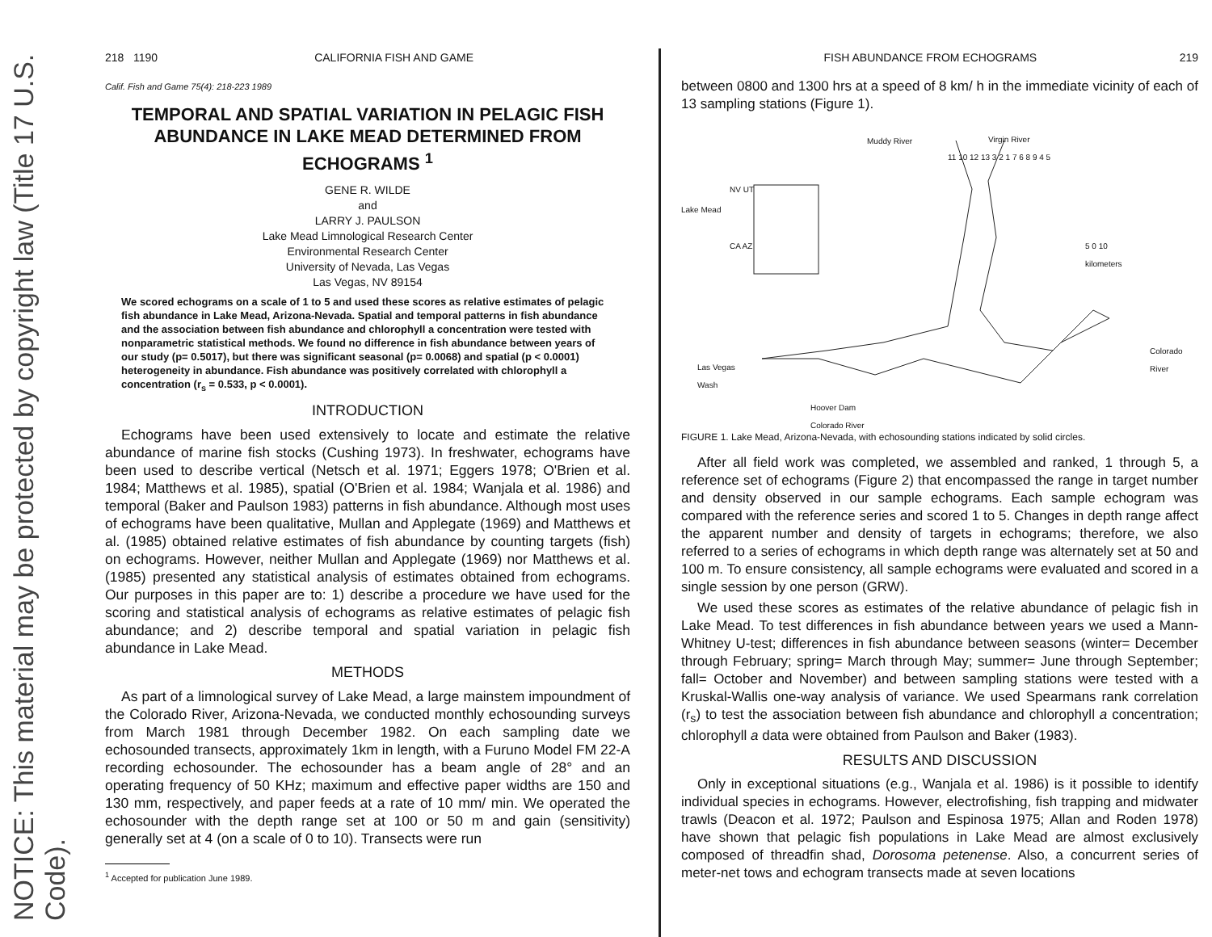NOTICE: This material may be protected by copyright law (Title 17 U.S. Code).
218 1190 CALIFORNIA FISH AND GAME
Calif. Fish and Game 75(4): 218-223 1989
TEMPORAL AND SPATIAL VARIATION IN PELAGIC FISH ABUNDANCE IN LAKE MEAD DETERMINED FROM ECHOGRAMS <sup>1</sup>
GENE R. WILDE
and
LARRY J. PAULSON
Lake Mead Limnological Research Center
Environmental Research Center
University of Nevada, Las Vegas
Las Vegas, NV 89154
We scored echograms on a scale of 1 to 5 and used these scores as relative estimates of pelagic fish abundance in Lake Mead, Arizona-Nevada. Spatial and temporal patterns in fish abundance and the association between fish abundance and chlorophyll a concentration were tested with nonparametric statistical methods. We found no difference in fish abundance between years of our study (p= 0.5017), but there was significant seasonal (p= 0.0068) and spatial (p < 0.0001) heterogeneity in abundance. Fish abundance was positively correlated with chlorophyll a concentration (r<sub>s</sub> = 0.533, p < 0.0001).
INTRODUCTION
Echograms have been used extensively to locate and estimate the relative abundance of marine fish stocks (Cushing 1973). In freshwater, echograms have been used to describe vertical (Netsch et al. 1971; Eggers 1978; O'Brien et al. 1984; Matthews et al. 1985), spatial (O'Brien et al. 1984; Wanjala et al. 1986) and temporal (Baker and Paulson 1983) patterns in fish abundance. Although most uses of echograms have been qualitative, Mullan and Applegate (1969) and Matthews et al. (1985) obtained relative estimates of fish abundance by counting targets (fish) on echograms. However, neither Mullan and Applegate (1969) nor Matthews et al. (1985) presented any statistical analysis of estimates obtained from echograms. Our purposes in this paper are to: 1) describe a procedure we have used for the scoring and statistical analysis of echograms as relative estimates of pelagic fish abundance; and 2) describe temporal and spatial variation in pelagic fish abundance in Lake Mead.
METHODS
As part of a limnological survey of Lake Mead, a large mainstem impoundment of the Colorado River, Arizona-Nevada, we conducted monthly echosounding surveys from March 1981 through December 1982. On each sampling date we echosounded transects, approximately 1km in length, with a Furuno Model FM 22-A recording echosounder. The echosounder has a beam angle of 28° and an operating frequency of 50 KHz; maximum and effective paper widths are 150 and 130 mm, respectively, and paper feeds at a rate of 10 mm/ min. We operated the echosounder with the depth range set at 100 or 50 m and gain (sensitivity) generally set at 4 (on a scale of 0 to 10). Transects were run
<sup>1</sup> Accepted for publication June 1989.
FISH ABUNDANCE FROM ECHOGRAMS 219
between 0800 and 1300 hrs at a speed of 8 km/ h in the immediate vicinity of each of 13 sampling stations (Figure 1).
Muddy River Virgin River
NV UT
Lake Mead
CA AZ
5 0 10
kilometers
Colorado
River
Las Vegas
Wash
Hoover Dam
Colorado River
11 10 12 13 3 2 1 7 6 8 9 4 5
FIGURE 1. Lake Mead, Arizona-Nevada, with echosounding stations indicated by solid circles.
After all field work was completed, we assembled and ranked, 1 through 5, a reference set of echograms (Figure 2) that encompassed the range in target number and density observed in our sample echograms. Each sample echogram was compared with the reference series and scored 1 to 5. Changes in depth range affect the apparent number and density of targets in echograms; therefore, we also referred to a series of echograms in which depth range was alternately set at 50 and 100 m. To ensure consistency, all sample echograms were evaluated and scored in a single session by one person (GRW).
We used these scores as estimates of the relative abundance of pelagic fish in Lake Mead. To test differences in fish abundance between years we used a Mann-Whitney U-test; differences in fish abundance between seasons (winter= December through February; spring= March through May; summer= June through September; fall= October and November) and between sampling stations were tested with a Kruskal-Wallis one-way analysis of variance. We used Spearmans rank correlation (r<sub>s</sub>) to test the association between fish abundance and chlorophyll a concentration; chlorophyll a data were obtained from Paulson and Baker (1983).
RESULTS AND DISCUSSION
Only in exceptional situations (e.g., Wanjala et al. 1986) is it possible to identify individual species in echograms. However, electrofishing, fish trapping and midwater trawls (Deacon et al. 1972; Paulson and Espinosa 1975; Allan and Roden 1978) have shown that pelagic fish populations in Lake Mead are almost exclusively composed of threadfin shad, Dorosoma petenense. Also, a concurrent series of meter-net tows and echogram transects made at seven locations